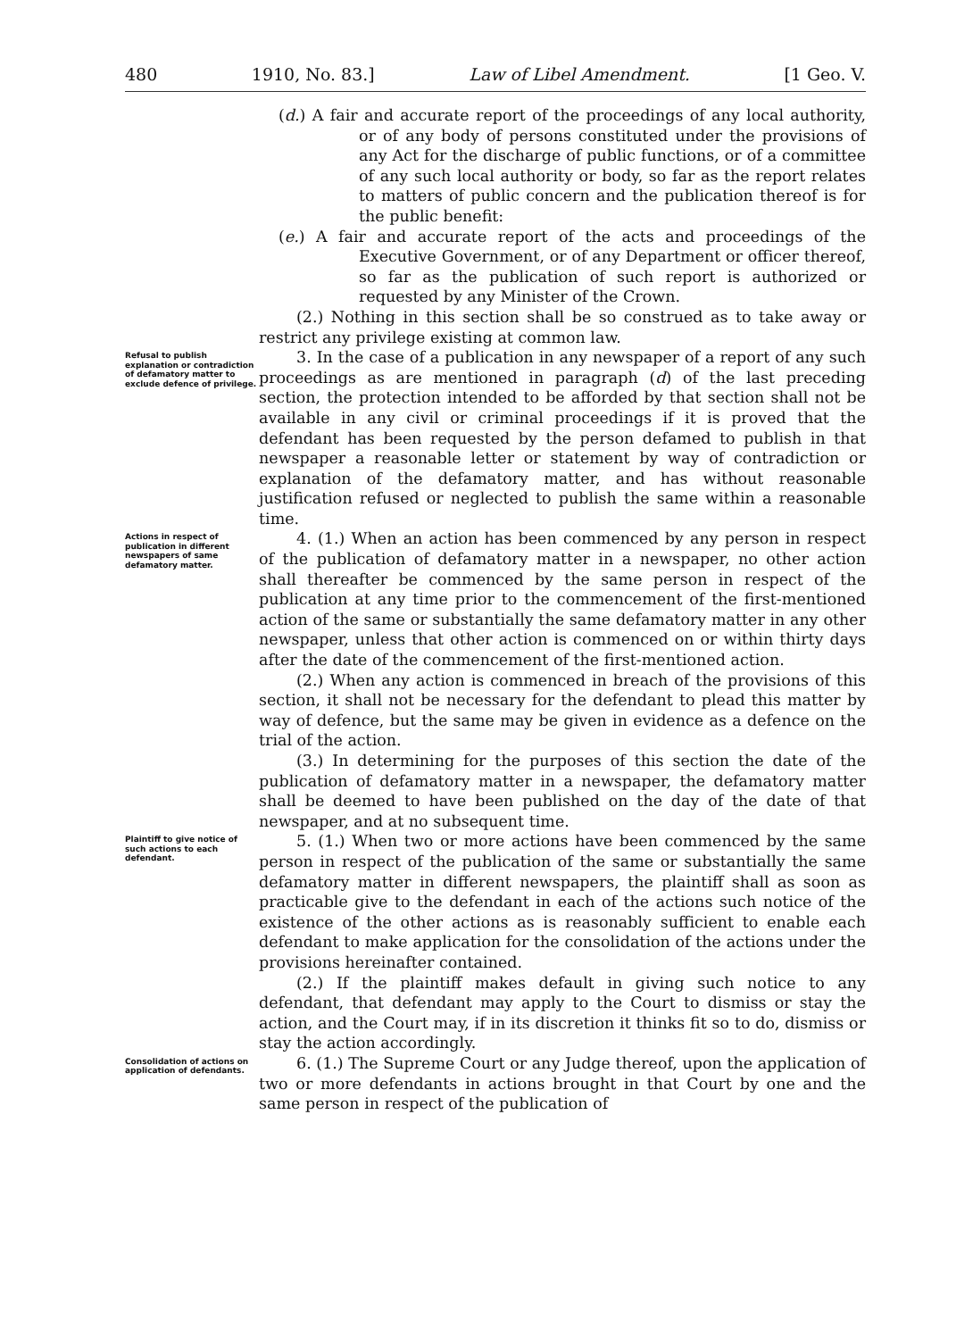480 1910, No. 83.] Law of Libel Amendment. [1 Geo. V.
(d.) A fair and accurate report of the proceedings of any local authority, or of any body of persons constituted under the provisions of any Act for the discharge of public functions, or of a committee of any such local authority or body, so far as the report relates to matters of public concern and the publication thereof is for the public benefit:
(e.) A fair and accurate report of the acts and proceedings of the Executive Government, or of any Department or officer thereof, so far as the publication of such report is authorized or requested by any Minister of the Crown.
(2.) Nothing in this section shall be so construed as to take away or restrict any privilege existing at common law.
Refusal to publish explanation or contradiction of defamatory matter to exclude defence of privilege.
3. In the case of a publication in any newspaper of a report of any such proceedings as are mentioned in paragraph (d) of the last preceding section, the protection intended to be afforded by that section shall not be available in any civil or criminal proceedings if it is proved that the defendant has been requested by the person defamed to publish in that newspaper a reasonable letter or statement by way of contradiction or explanation of the defamatory matter, and has without reasonable justification refused or neglected to publish the same within a reasonable time.
Actions in respect of publication in different newspapers of same defamatory matter.
4. (1.) When an action has been commenced by any person in respect of the publication of defamatory matter in a newspaper, no other action shall thereafter be commenced by the same person in respect of the publication at any time prior to the commencement of the first-mentioned action of the same or substantially the same defamatory matter in any other newspaper, unless that other action is commenced on or within thirty days after the date of the commencement of the first-mentioned action.
(2.) When any action is commenced in breach of the provisions of this section, it shall not be necessary for the defendant to plead this matter by way of defence, but the same may be given in evidence as a defence on the trial of the action.
(3.) In determining for the purposes of this section the date of the publication of defamatory matter in a newspaper, the defamatory matter shall be deemed to have been published on the day of the date of that newspaper, and at no subsequent time.
Plaintiff to give notice of such actions to each defendant.
5. (1.) When two or more actions have been commenced by the same person in respect of the publication of the same or substantially the same defamatory matter in different newspapers, the plaintiff shall as soon as practicable give to the defendant in each of the actions such notice of the existence of the other actions as is reasonably sufficient to enable each defendant to make application for the consolidation of the actions under the provisions hereinafter contained.
(2.) If the plaintiff makes default in giving such notice to any defendant, that defendant may apply to the Court to dismiss or stay the action, and the Court may, if in its discretion it thinks fit so to do, dismiss or stay the action accordingly.
Consolidation of actions on application of defendants.
6. (1.) The Supreme Court or any Judge thereof, upon the application of two or more defendants in actions brought in that Court by one and the same person in respect of the publication of